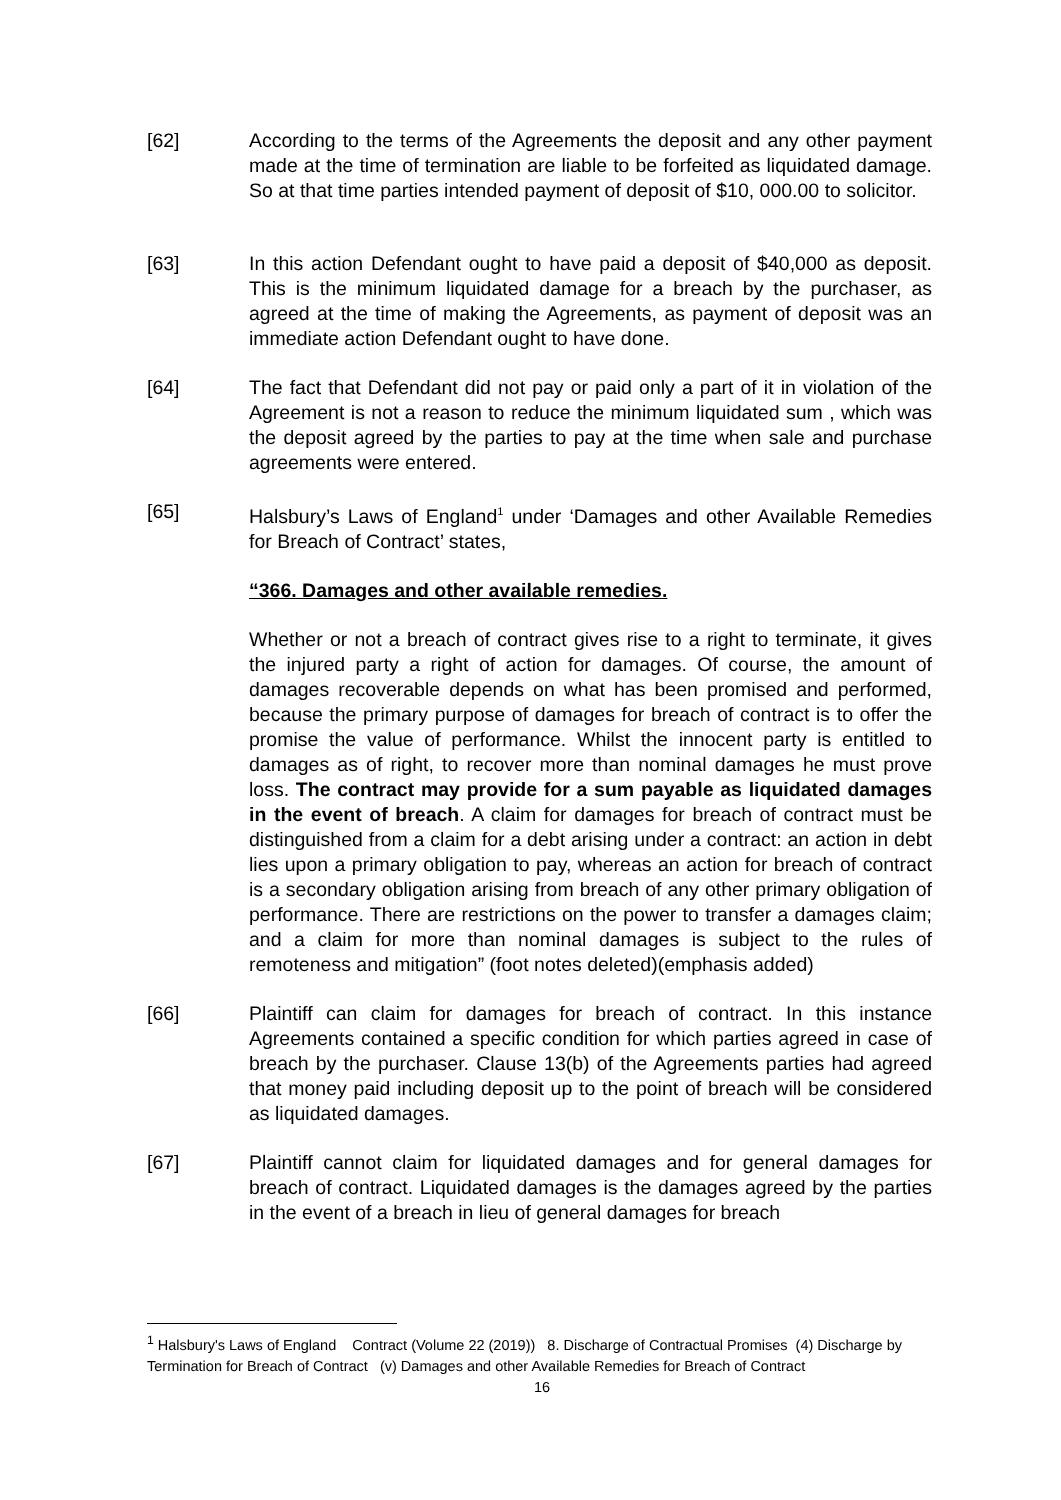[62] According to the terms of the Agreements the deposit and any other payment made at the time of termination are liable to be forfeited as liquidated damage. So at that time parties intended payment of deposit of $10, 000.00 to solicitor.
[63] In this action Defendant ought to have paid a deposit of $40,000 as deposit. This is the minimum liquidated damage for a breach by the purchaser, as agreed at the time of making the Agreements, as payment of deposit was an immediate action Defendant ought to have done.
[64] The fact that Defendant did not pay or paid only a part of it in violation of the Agreement is not a reason to reduce the minimum liquidated sum , which was the deposit agreed by the parties to pay at the time when sale and purchase agreements were entered.
[65] Halsbury’s Laws of England<sup>1</sup> under ‘Damages and other Available Remedies for Breach of Contract’ states,
“366. Damages and other available remedies.
Whether or not a breach of contract gives rise to a right to terminate, it gives the injured party a right of action for damages. Of course, the amount of damages recoverable depends on what has been promised and performed, because the primary purpose of damages for breach of contract is to offer the promise the value of performance. Whilst the innocent party is entitled to damages as of right, to recover more than nominal damages he must prove loss. The contract may provide for a sum payable as liquidated damages in the event of breach. A claim for damages for breach of contract must be distinguished from a claim for a debt arising under a contract: an action in debt lies upon a primary obligation to pay, whereas an action for breach of contract is a secondary obligation arising from breach of any other primary obligation of performance. There are restrictions on the power to transfer a damages claim; and a claim for more than nominal damages is subject to the rules of remoteness and mitigation” (foot notes deleted)(emphasis added)
[66] Plaintiff can claim for damages for breach of contract. In this instance Agreements contained a specific condition for which parties agreed in case of breach by the purchaser. Clause 13(b) of the Agreements parties had agreed that money paid including deposit up to the point of breach will be considered as liquidated damages.
[67] Plaintiff cannot claim for liquidated damages and for general damages for breach of contract. Liquidated damages is the damages agreed by the parties in the event of a breach in lieu of general damages for breach
<sup>1</sup> Halsbury's Laws of England Contract (Volume 22 (2019)) 8. Discharge of Contractual Promises (4) Discharge by Termination for Breach of Contract (v) Damages and other Available Remedies for Breach of Contract
16